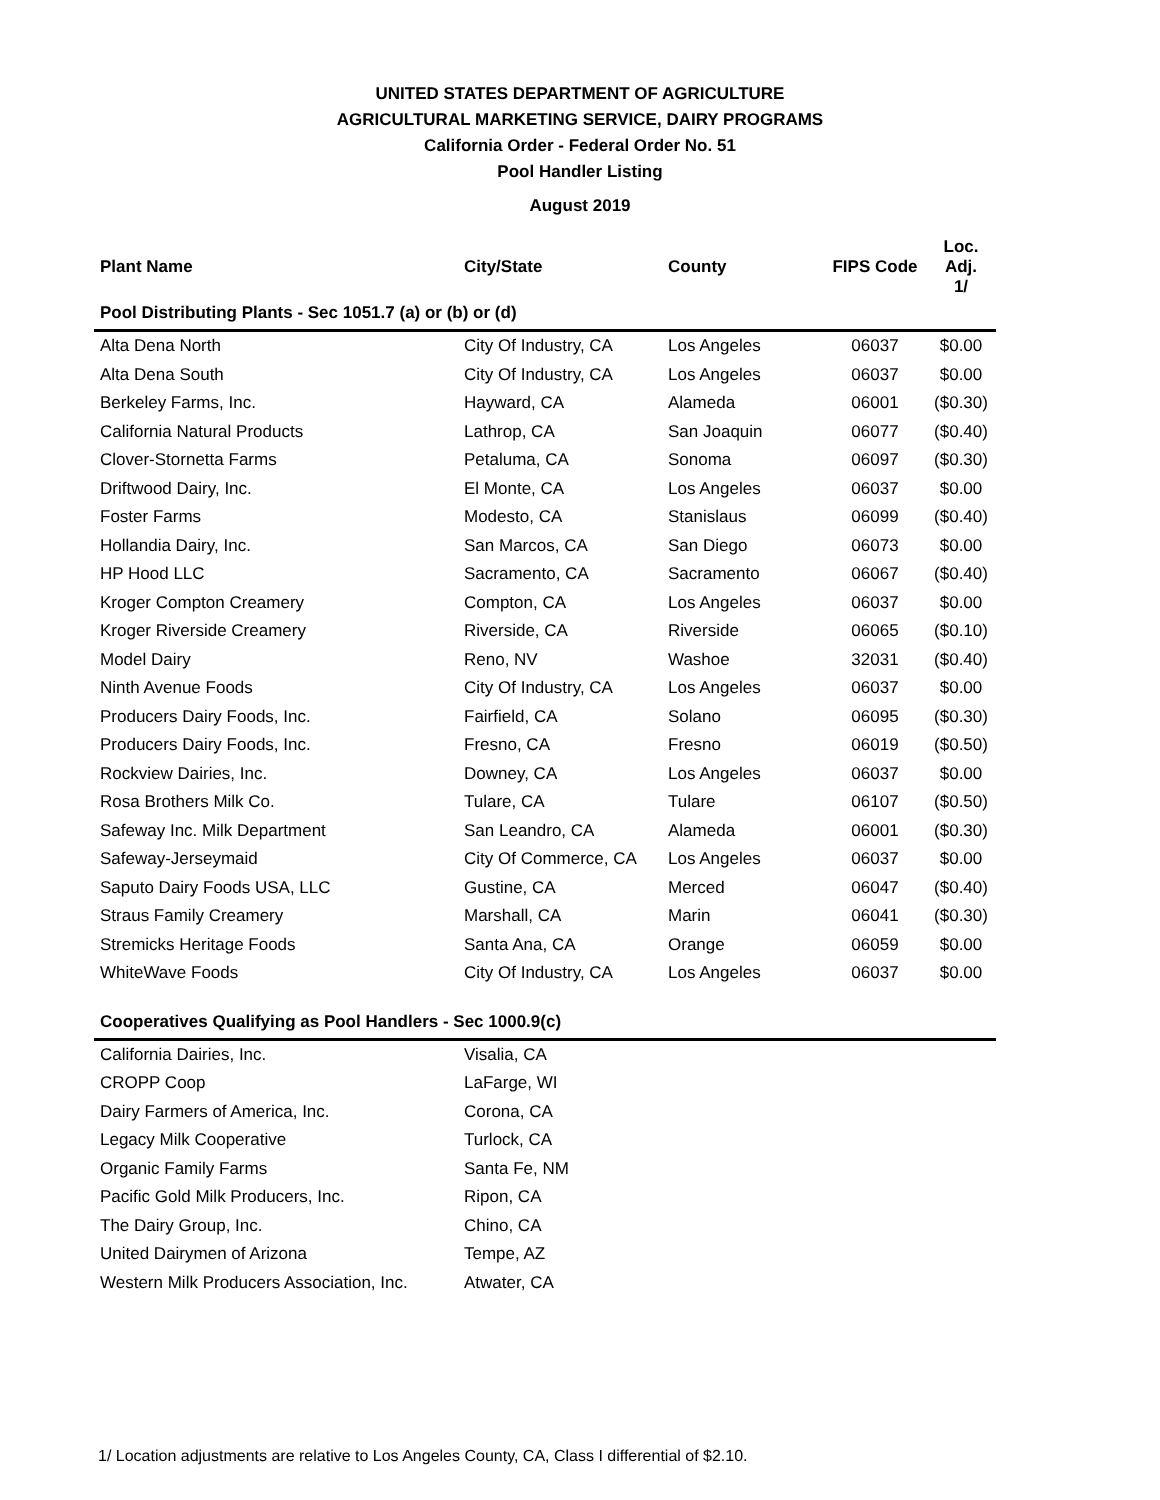UNITED STATES DEPARTMENT OF AGRICULTURE
AGRICULTURAL MARKETING SERVICE, DAIRY PROGRAMS
California Order - Federal Order No. 51
Pool Handler Listing
August 2019
| Plant Name | City/State | County | FIPS Code | Loc. Adj. 1/ |
| --- | --- | --- | --- | --- |
| Pool Distributing Plants - Sec 1051.7 (a) or (b) or (d) | | | | |
| Alta Dena North | City Of Industry, CA | Los Angeles | 06037 | $0.00 |
| Alta Dena South | City Of Industry, CA | Los Angeles | 06037 | $0.00 |
| Berkeley Farms, Inc. | Hayward, CA | Alameda | 06001 | ($0.30) |
| California Natural Products | Lathrop, CA | San Joaquin | 06077 | ($0.40) |
| Clover-Stornetta Farms | Petaluma, CA | Sonoma | 06097 | ($0.30) |
| Driftwood Dairy, Inc. | El Monte, CA | Los Angeles | 06037 | $0.00 |
| Foster Farms | Modesto, CA | Stanislaus | 06099 | ($0.40) |
| Hollandia Dairy, Inc. | San Marcos, CA | San Diego | 06073 | $0.00 |
| HP Hood LLC | Sacramento, CA | Sacramento | 06067 | ($0.40) |
| Kroger Compton Creamery | Compton, CA | Los Angeles | 06037 | $0.00 |
| Kroger Riverside Creamery | Riverside, CA | Riverside | 06065 | ($0.10) |
| Model Dairy | Reno, NV | Washoe | 32031 | ($0.40) |
| Ninth Avenue Foods | City Of Industry, CA | Los Angeles | 06037 | $0.00 |
| Producers Dairy Foods, Inc. | Fairfield, CA | Solano | 06095 | ($0.30) |
| Producers Dairy Foods, Inc. | Fresno, CA | Fresno | 06019 | ($0.50) |
| Rockview Dairies, Inc. | Downey, CA | Los Angeles | 06037 | $0.00 |
| Rosa Brothers Milk Co. | Tulare, CA | Tulare | 06107 | ($0.50) |
| Safeway Inc. Milk Department | San Leandro, CA | Alameda | 06001 | ($0.30) |
| Safeway-Jerseymaid | City Of Commerce, CA | Los Angeles | 06037 | $0.00 |
| Saputo Dairy Foods USA, LLC | Gustine, CA | Merced | 06047 | ($0.40) |
| Straus Family Creamery | Marshall, CA | Marin | 06041 | ($0.30) |
| Stremicks Heritage Foods | Santa Ana, CA | Orange | 06059 | $0.00 |
| WhiteWave Foods | City Of Industry, CA | Los Angeles | 06037 | $0.00 |
| Cooperatives Qualifying as Pool Handlers - Sec 1000.9(c) | | | | |
| California Dairies, Inc. | Visalia, CA | | | |
| CROPP Coop | LaFarge, WI | | | |
| Dairy Farmers of America, Inc. | Corona, CA | | | |
| Legacy Milk Cooperative | Turlock, CA | | | |
| Organic Family Farms | Santa Fe, NM | | | |
| Pacific Gold Milk Producers, Inc. | Ripon, CA | | | |
| The Dairy Group, Inc. | Chino, CA | | | |
| United Dairymen of Arizona | Tempe, AZ | | | |
| Western Milk Producers Association, Inc. | Atwater, CA | | | |
1/ Location adjustments are relative to Los Angeles County, CA, Class I differential of $2.10.